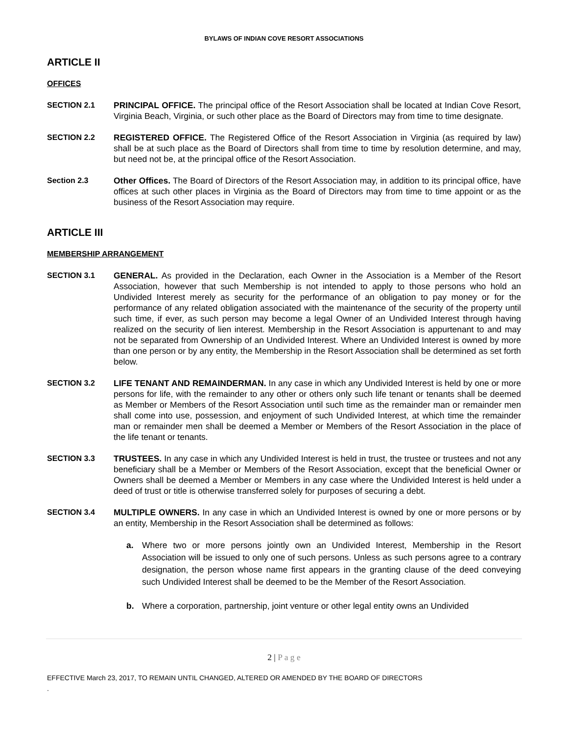BYLAWS OF INDIAN COVE RESORT ASSOCIATIONS
ARTICLE II
OFFICES
SECTION 2.1 PRINCIPAL OFFICE. The principal office of the Resort Association shall be located at Indian Cove Resort, Virginia Beach, Virginia, or such other place as the Board of Directors may from time to time designate.
SECTION 2.2 REGISTERED OFFICE. The Registered Office of the Resort Association in Virginia (as required by law) shall be at such place as the Board of Directors shall from time to time by resolution determine, and may, but need not be, at the principal office of the Resort Association.
Section 2.3 Other Offices. The Board of Directors of the Resort Association may, in addition to its principal office, have offices at such other places in Virginia as the Board of Directors may from time to time appoint or as the business of the Resort Association may require.
ARTICLE III
MEMBERSHIP ARRANGEMENT
SECTION 3.1 GENERAL. As provided in the Declaration, each Owner in the Association is a Member of the Resort Association, however that such Membership is not intended to apply to those persons who hold an Undivided Interest merely as security for the performance of an obligation to pay money or for the performance of any related obligation associated with the maintenance of the security of the property until such time, if ever, as such person may become a legal Owner of an Undivided Interest through having realized on the security of lien interest. Membership in the Resort Association is appurtenant to and may not be separated from Ownership of an Undivided Interest. Where an Undivided Interest is owned by more than one person or by any entity, the Membership in the Resort Association shall be determined as set forth below.
SECTION 3.2 LIFE TENANT AND REMAINDERMAN. In any case in which any Undivided Interest is held by one or more persons for life, with the remainder to any other or others only such life tenant or tenants shall be deemed as Member or Members of the Resort Association until such time as the remainder man or remainder men shall come into use, possession, and enjoyment of such Undivided Interest, at which time the remainder man or remainder men shall be deemed a Member or Members of the Resort Association in the place of the life tenant or tenants.
SECTION 3.3 TRUSTEES. In any case in which any Undivided Interest is held in trust, the trustee or trustees and not any beneficiary shall be a Member or Members of the Resort Association, except that the beneficial Owner or Owners shall be deemed a Member or Members in any case where the Undivided Interest is held under a deed of trust or title is otherwise transferred solely for purposes of securing a debt.
SECTION 3.4 MULTIPLE OWNERS. In any case in which an Undivided Interest is owned by one or more persons or by an entity, Membership in the Resort Association shall be determined as follows:
a. Where two or more persons jointly own an Undivided Interest, Membership in the Resort Association will be issued to only one of such persons. Unless as such persons agree to a contrary designation, the person whose name first appears in the granting clause of the deed conveying such Undivided Interest shall be deemed to be the Member of the Resort Association.
b. Where a corporation, partnership, joint venture or other legal entity owns an Undivided
2 | P a g e
EFFECTIVE March 23, 2017, TO REMAIN UNTIL CHANGED, ALTERED OR AMENDED BY THE BOARD OF DIRECTORS
.